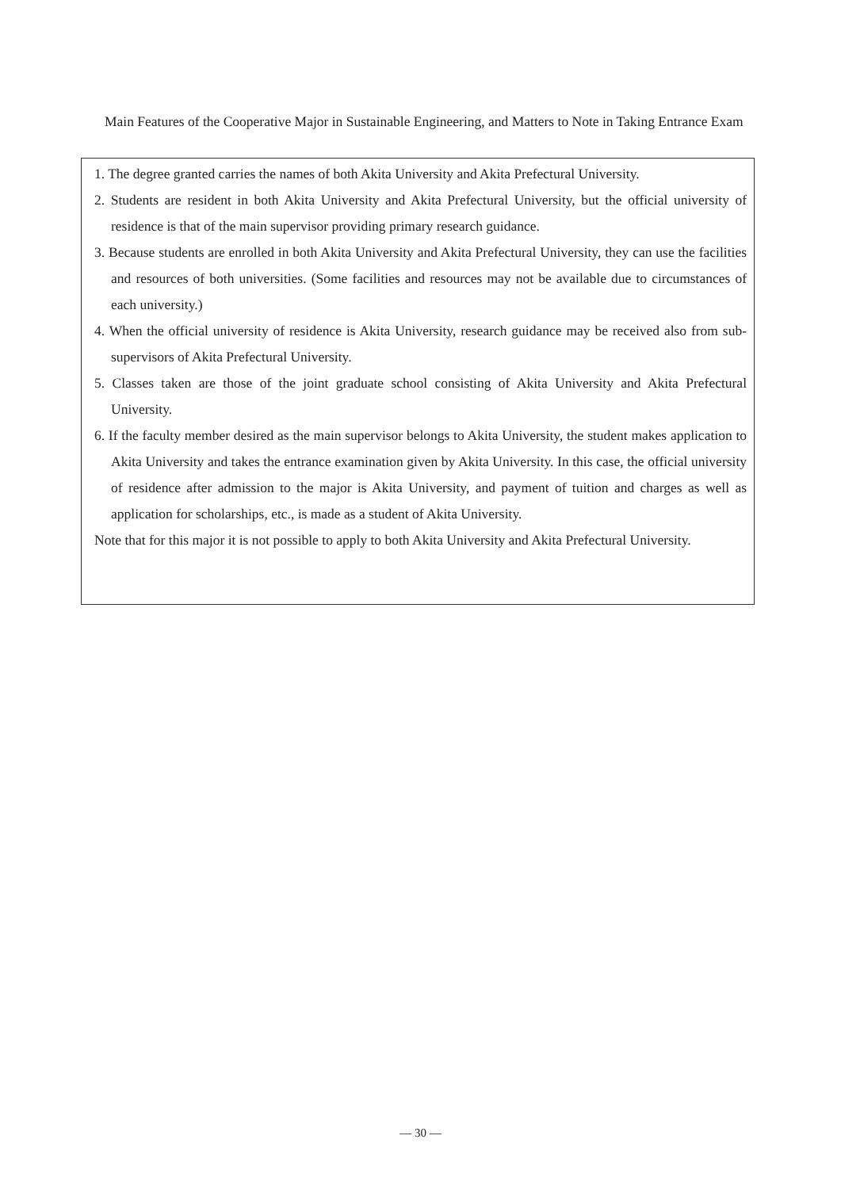Main Features of the Cooperative Major in Sustainable Engineering, and Matters to Note in Taking Entrance Exam
1. The degree granted carries the names of both Akita University and Akita Prefectural University.
2. Students are resident in both Akita University and Akita Prefectural University, but the official university of residence is that of the main supervisor providing primary research guidance.
3. Because students are enrolled in both Akita University and Akita Prefectural University, they can use the facilities and resources of both universities. (Some facilities and resources may not be available due to circumstances of each university.)
4. When the official university of residence is Akita University, research guidance may be received also from sub-supervisors of Akita Prefectural University.
5. Classes taken are those of the joint graduate school consisting of Akita University and Akita Prefectural University.
6. If the faculty member desired as the main supervisor belongs to Akita University, the student makes application to Akita University and takes the entrance examination given by Akita University. In this case, the official university of residence after admission to the major is Akita University, and payment of tuition and charges as well as application for scholarships, etc., is made as a student of Akita University.
Note that for this major it is not possible to apply to both Akita University and Akita Prefectural University.
— 30 —